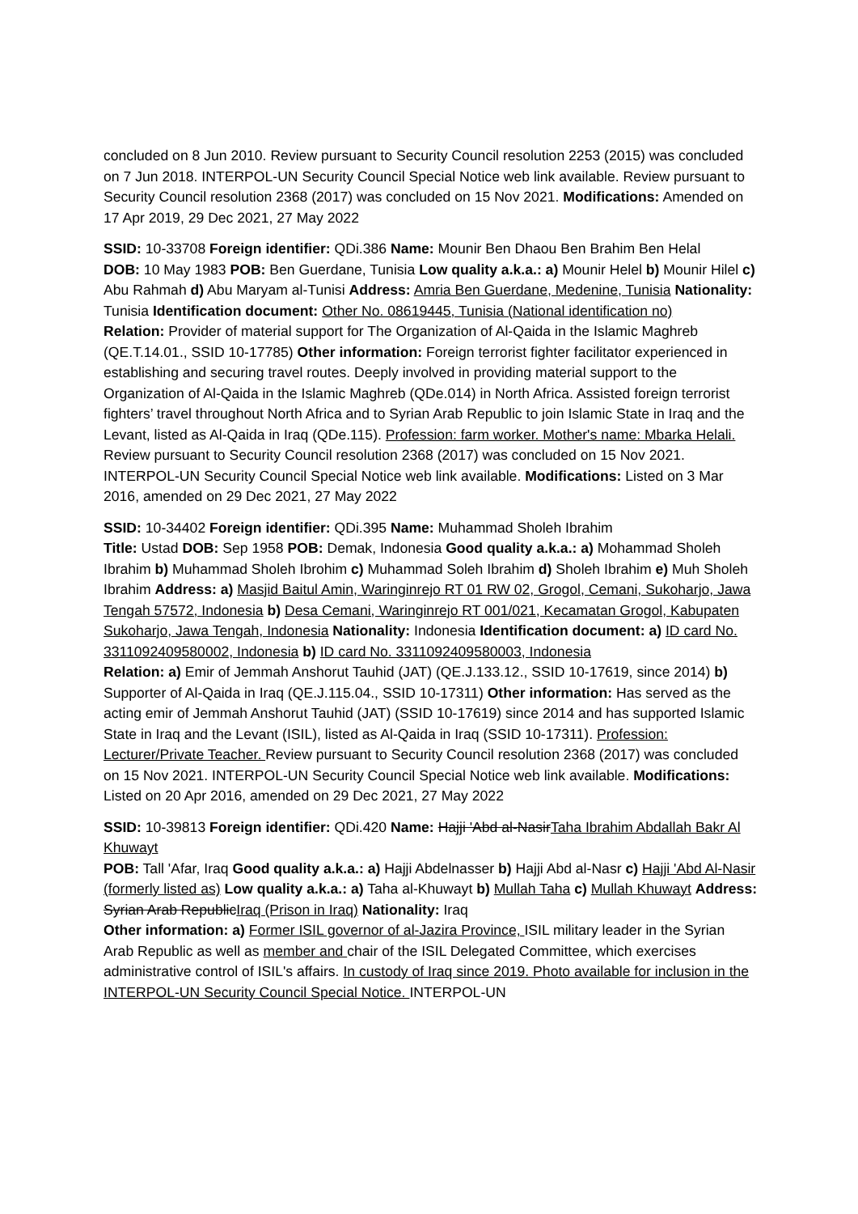concluded on 8 Jun 2010. Review pursuant to Security Council resolution 2253 (2015) was concluded on 7 Jun 2018. INTERPOL-UN Security Council Special Notice web link available. Review pursuant to Security Council resolution 2368 (2017) was concluded on 15 Nov 2021. Modifications: Amended on 17 Apr 2019, 29 Dec 2021, 27 May 2022
SSID: 10-33708 Foreign identifier: QDi.386 Name: Mounir Ben Dhaou Ben Brahim Ben Helal
DOB: 10 May 1983 POB: Ben Guerdane, Tunisia Low quality a.k.a.: a) Mounir Helel b) Mounir Hilel c) Abu Rahmah d) Abu Maryam al-Tunisi Address: Amria Ben Guerdane, Medenine, Tunisia Nationality: Tunisia Identification document: Other No. 08619445, Tunisia (National identification no)
Relation: Provider of material support for The Organization of Al-Qaida in the Islamic Maghreb (QE.T.14.01., SSID 10-17785) Other information: Foreign terrorist fighter facilitator experienced in establishing and securing travel routes. Deeply involved in providing material support to the Organization of Al-Qaida in the Islamic Maghreb (QDe.014) in North Africa. Assisted foreign terrorist fighters’ travel throughout North Africa and to Syrian Arab Republic to join Islamic State in Iraq and the Levant, listed as Al-Qaida in Iraq (QDe.115). Profession: farm worker. Mother's name: Mbarka Helali. Review pursuant to Security Council resolution 2368 (2017) was concluded on 15 Nov 2021. INTERPOL-UN Security Council Special Notice web link available. Modifications: Listed on 3 Mar 2016, amended on 29 Dec 2021, 27 May 2022
SSID: 10-34402 Foreign identifier: QDi.395 Name: Muhammad Sholeh Ibrahim
Title: Ustad DOB: Sep 1958 POB: Demak, Indonesia Good quality a.k.a.: a) Mohammad Sholeh Ibrahim b) Muhammad Sholeh Ibrohim c) Muhammad Soleh Ibrahim d) Sholeh Ibrahim e) Muh Sholeh Ibrahim Address: a) Masjid Baitul Amin, Waringinrejo RT 01 RW 02, Grogol, Cemani, Sukoharjo, Jawa Tengah 57572, Indonesia b) Desa Cemani, Waringinrejo RT 001/021, Kecamatan Grogol, Kabupaten Sukoharjo, Jawa Tengah, Indonesia Nationality: Indonesia Identification document: a) ID card No. 3311092409580002, Indonesia b) ID card No. 3311092409580003, Indonesia
Relation: a) Emir of Jemmah Anshorut Tauhid (JAT) (QE.J.133.12., SSID 10-17619, since 2014) b) Supporter of Al-Qaida in Iraq (QE.J.115.04., SSID 10-17311) Other information: Has served as the acting emir of Jemmah Anshorut Tauhid (JAT) (SSID 10-17619) since 2014 and has supported Islamic State in Iraq and the Levant (ISIL), listed as Al-Qaida in Iraq (SSID 10-17311). Profession: Lecturer/Private Teacher. Review pursuant to Security Council resolution 2368 (2017) was concluded on 15 Nov 2021. INTERPOL-UN Security Council Special Notice web link available. Modifications: Listed on 20 Apr 2016, amended on 29 Dec 2021, 27 May 2022
SSID: 10-39813 Foreign identifier: QDi.420 Name: Hajji 'Abd al-NasirTaha Ibrahim Abdallah Bakr Al Khuwayt
POB: Tall 'Afar, Iraq Good quality a.k.a.: a) Hajji Abdelnasser b) Hajji Abd al-Nasr c) Hajji 'Abd Al-Nasir (formerly listed as) Low quality a.k.a.: a) Taha al-Khuwayt b) Mullah Taha c) Mullah Khuwayt Address: Syrian Arab RepublicIraq (Prison in Iraq) Nationality: Iraq
Other information: a) Former ISIL governor of al-Jazira Province, ISIL military leader in the Syrian Arab Republic as well as member and chair of the ISIL Delegated Committee, which exercises administrative control of ISIL's affairs. In custody of Iraq since 2019. Photo available for inclusion in the INTERPOL-UN Security Council Special Notice. INTERPOL-UN